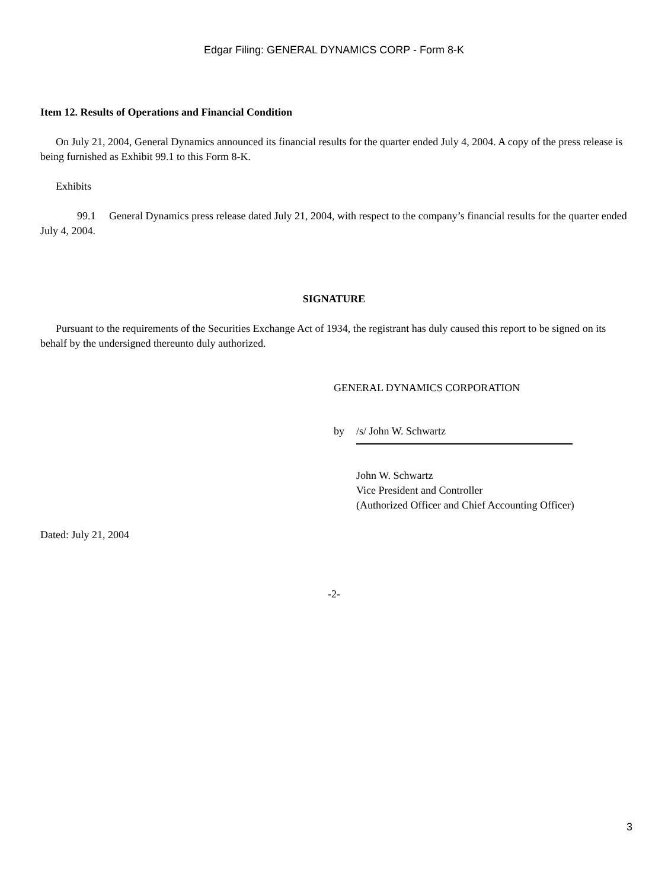Edgar Filing: GENERAL DYNAMICS CORP - Form 8-K
Item 12. Results of Operations and Financial Condition
On July 21, 2004, General Dynamics announced its financial results for the quarter ended July 4, 2004. A copy of the press release is being furnished as Exhibit 99.1 to this Form 8-K.
Exhibits
99.1 General Dynamics press release dated July 21, 2004, with respect to the company’s financial results for the quarter ended July 4, 2004.
SIGNATURE
Pursuant to the requirements of the Securities Exchange Act of 1934, the registrant has duly caused this report to be signed on its behalf by the undersigned thereunto duly authorized.
GENERAL DYNAMICS CORPORATION
by /s/ John W. Schwartz
John W. Schwartz
Vice President and Controller
(Authorized Officer and Chief Accounting Officer)
Dated: July 21, 2004
-2-
3